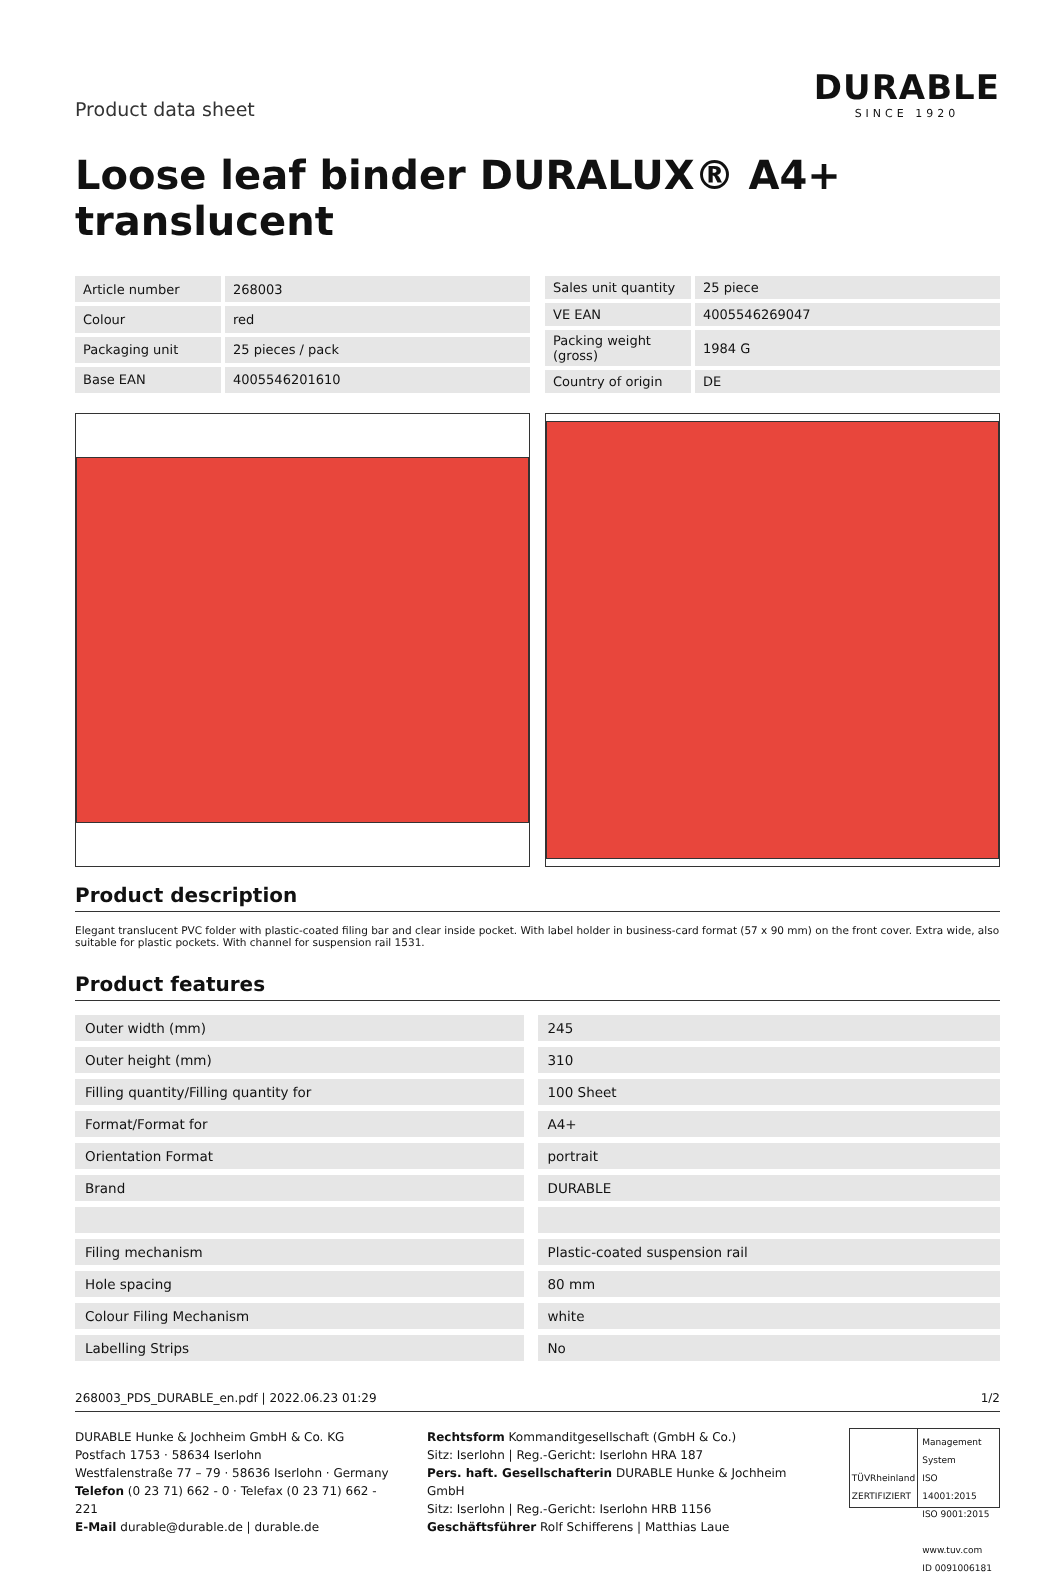Product data sheet
DURABLE
SINCE 1920
Loose leaf binder DURALUX® A4+ translucent
| Article number | 268003 |
| Colour | red |
| Packaging unit | 25 pieces / pack |
| Base EAN | 4005546201610 |
| Sales unit quantity | 25 piece |
| VE EAN | 4005546269047 |
| Packing weight (gross) | 1984 G |
| Country of origin | DE |
Product description
Elegant translucent PVC folder with plastic-coated filing bar and clear inside pocket. With label holder in business-card format (57 x 90 mm) on the front cover. Extra wide, also suitable for plastic pockets. With channel for suspension rail 1531.
Product features
| Outer width (mm) | 245 |
| Outer height (mm) | 310 |
| Filling quantity/Filling quantity for | 100 Sheet |
| Format/Format for | A4+ |
| Orientation Format | portrait |
| Brand | DURABLE |
| Filing mechanism | Plastic-coated suspension rail |
| Hole spacing | 80 mm |
| Colour Filing Mechanism | white |
| Labelling Strips | No |
268003_PDS_DURABLE_en.pdf | 2022.06.23 01:29 1/2
DURABLE Hunke & Jochheim GmbH & Co. KG
Postfach 1753 · 58634 Iserlohn
Westfalenstraße 77 – 79 · 58636 Iserlohn · Germany
Telefon (0 23 71) 662 - 0 · Telefax (0 23 71) 662 - 221
E-Mail durable@durable.de | durable.de
Rechtsform Kommanditgesellschaft (GmbH & Co.)
Sitz: Iserlohn | Reg.-Gericht: Iserlohn HRA 187
Pers. haft. Gesellschafterin DURABLE Hunke & Jochheim GmbH
Sitz: Iserlohn | Reg.-Gericht: Iserlohn HRB 1156
Geschäftsführer Rolf Schifferens | Matthias Laue
TÜVRheinland
ZERTIFIZIERT
Management System
ISO 14001:2015
ISO 9001:2015
www.tuv.com
ID 0091006181